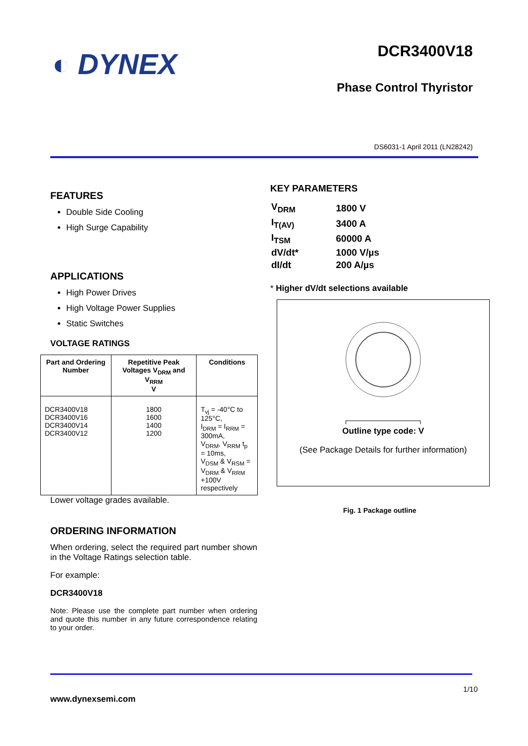◐ DYNEX DCR3400V18
Phase Control Thyristor
DS6031-1 April 2011 (LN28242)
FEATURES
Double Side Cooling
High Surge Capability
APPLICATIONS
High Power Drives
High Voltage Power Supplies
Static Switches
VOLTAGE RATINGS
| Part and Ordering Number | Repetitive Peak Voltages V<sub>DRM</sub> and V<sub>RRM</sub> V | Conditions |
| --- | --- | --- |
| DCR3400V18 DCR3400V16 DCR3400V14 DCR3400V12 | 1800 1600 1400 1200 | T<sub>vj</sub> = -40°C to 125°C, I<sub>DRM</sub> = I<sub>RRM</sub> = 300mA, V<sub>DRM</sub>, V<sub>RRM</sub> t<sub>p</sub> = 10ms, V<sub>DSM</sub> & V<sub>RSM</sub> = V<sub>DRM</sub> & V<sub>RRM</sub> +100V respectively |
Lower voltage grades available.
ORDERING INFORMATION
When ordering, select the required part number shown in the Voltage Ratings selection table.
For example:
DCR3400V18
Note: Please use the complete part number when ordering and quote this number in any future correspondence relating to your order.
KEY PARAMETERS
| V<sub>DRM</sub> | 1800 V |
| I<sub>T(AV)</sub> | 3400 A |
| I<sub>TSM</sub> | 60000 A |
| dV/dt* | 1000 V/µs |
| dI/dt | 200 A/µs |
* Higher dV/dt selections available
Outline type code: V
(See Package Details for further information)
Fig. 1 Package outline
1/10
www.dynexsemi.com